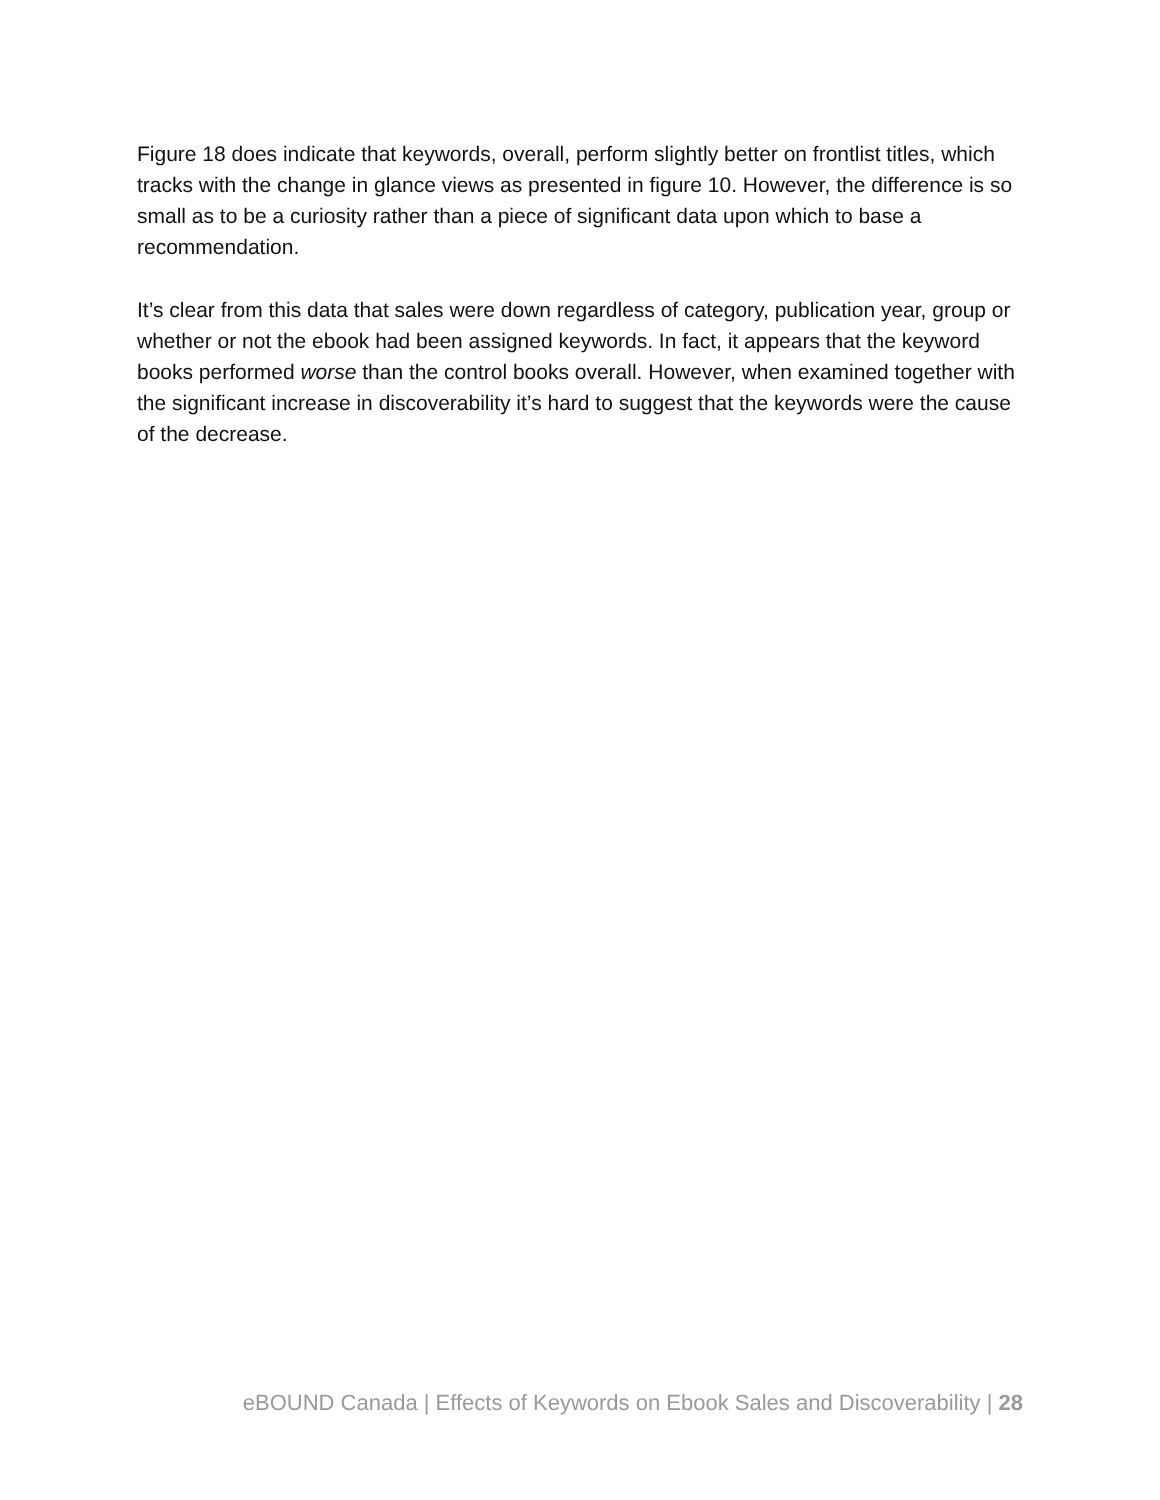Figure 18 does indicate that keywords, overall, perform slightly better on frontlist titles, which tracks with the change in glance views as presented in figure 10. However, the difference is so small as to be a curiosity rather than a piece of significant data upon which to base a recommendation.
It’s clear from this data that sales were down regardless of category, publication year, group or whether or not the ebook had been assigned keywords. In fact, it appears that the keyword books performed worse than the control books overall. However, when examined together with the significant increase in discoverability it’s hard to suggest that the keywords were the cause of the decrease.
eBOUND Canada | Effects of Keywords on Ebook Sales and Discoverability | 28